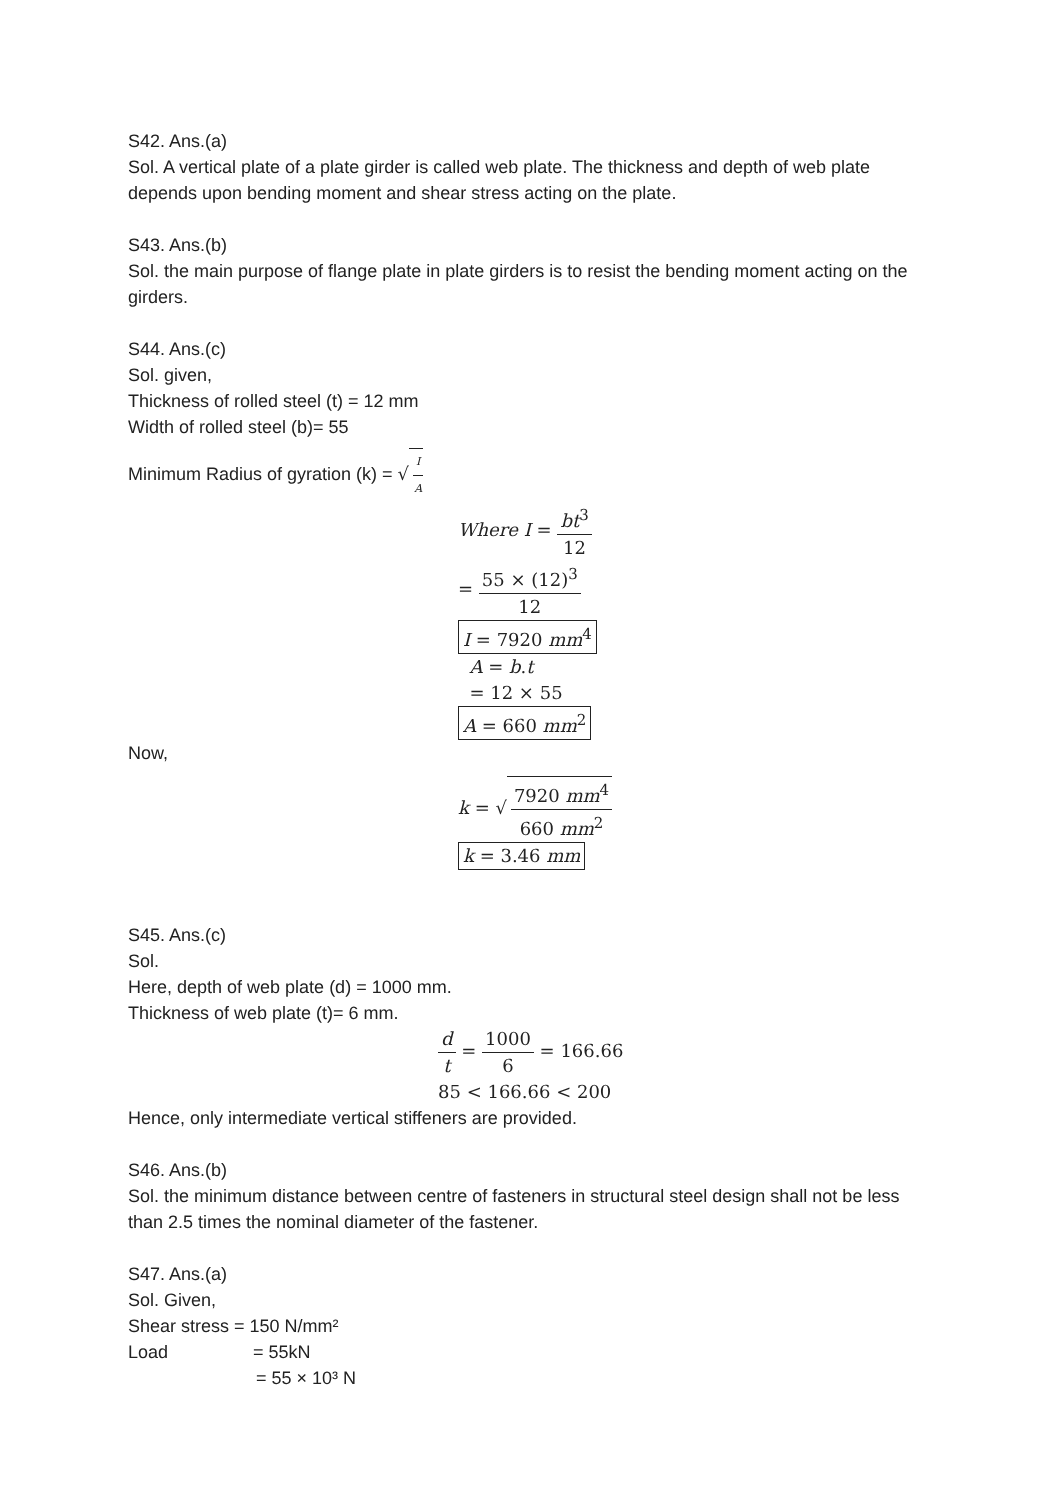S42. Ans.(a)
Sol. A vertical plate of a plate girder is called web plate. The thickness and depth of web plate depends upon bending moment and shear stress acting on the plate.
S43. Ans.(b)
Sol. the main purpose of flange plate in plate girders is to resist the bending moment acting on the girders.
S44. Ans.(c)
Sol. given,
Thickness of rolled steel (t) = 12 mm
Width of rolled steel (b)= 55
Minimum Radius of gyration (k) = √ I A
Where I = bt<sup>3</sup> 12
= 55 × (12)<sup>3</sup> 12
I = 7920 mm<sup>4</sup>
A = b.t
= 12 × 55
A = 660 mm<sup>2</sup>
Now,
k = √ 7920 mm<sup>4</sup> 660 mm<sup>2</sup>
k = 3.46 mm
S45. Ans.(c)
Sol.
Here, depth of web plate (d) = 1000 mm.
Thickness of web plate (t)= 6 mm.
d t = 1000 6 = 166.66
85 < 166.66 < 200
Hence, only intermediate vertical stiffeners are provided.
S46. Ans.(b)
Sol. the minimum distance between centre of fasteners in structural steel design shall not be less than 2.5 times the nominal diameter of the fastener.
S47. Ans.(a)
Sol. Given,
Shear stress = 150 N/mm²
Load = 55kN
= 55 × 10³ N